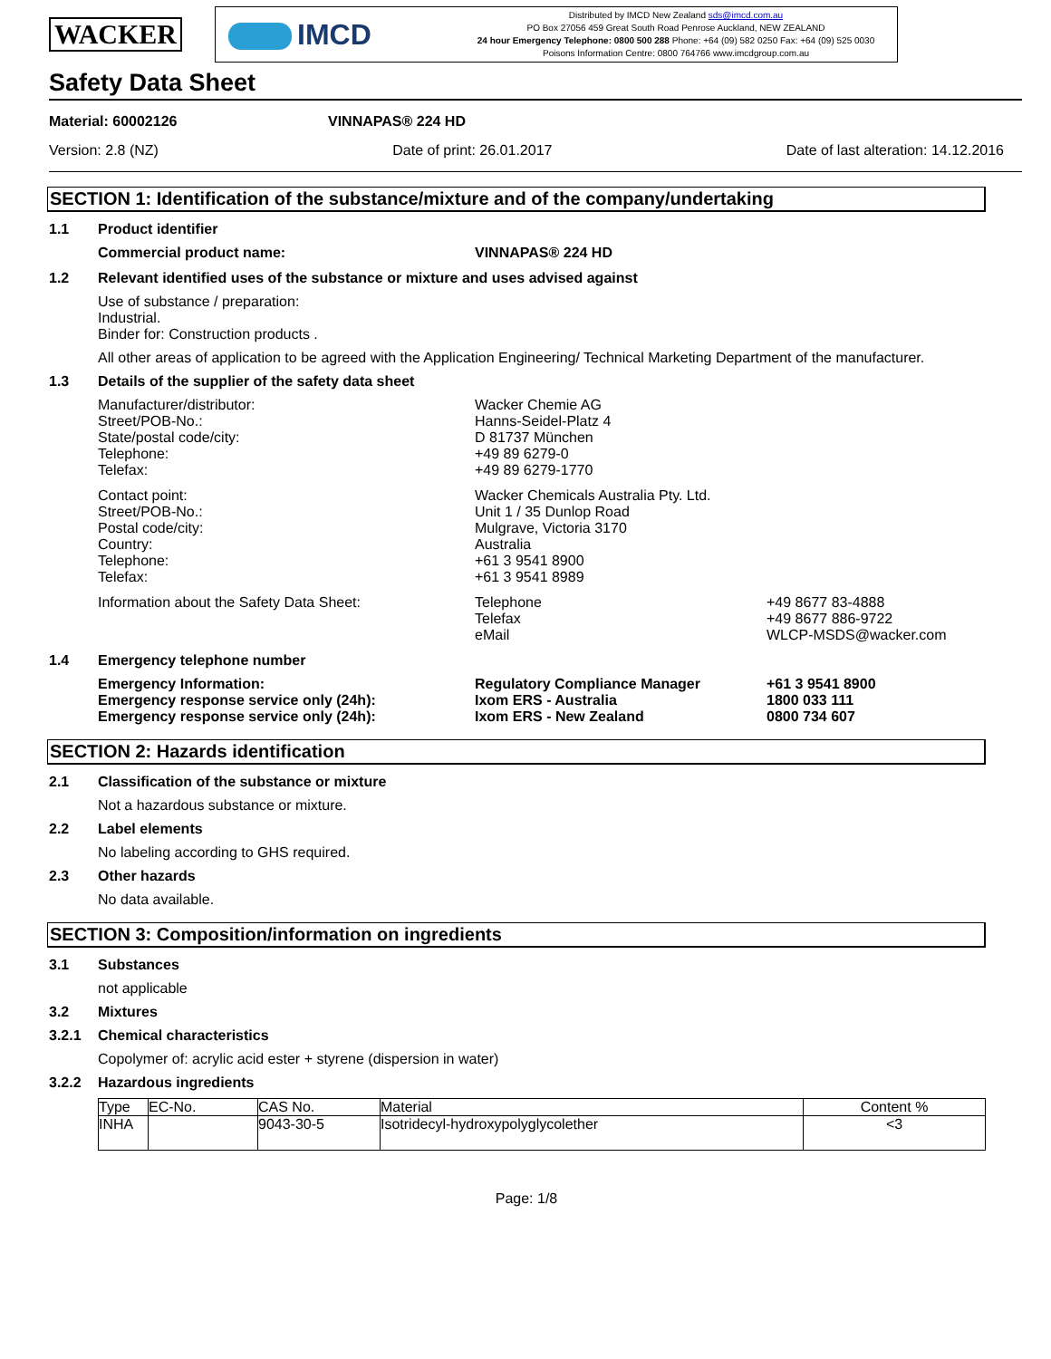WACKER
IMCD
Distributed by IMCD New Zealand sds@imcd.com.au
PO Box 27056 459 Great South Road Penrose Auckland, NEW ZEALAND
24 hour Emergency Telephone: 0800 500 288 Phone: +64 (09) 582 0250 Fax: +64 (09) 525 0030
Poisons Information Centre: 0800 764766 www.imcdgroup.com.au
Safety Data Sheet
Material: 60002126 VINNAPAS® 224 HD
Version: 2.8 (NZ) Date of print: 26.01.2017 Date of last alteration: 14.12.2016
SECTION 1: Identification of the substance/mixture and of the company/undertaking
1.1 Product identifier
Commercial product name: VINNAPAS® 224 HD
1.2 Relevant identified uses of the substance or mixture and uses advised against
Use of substance / preparation:
Industrial.
Binder for: Construction products .
All other areas of application to be agreed with the Application Engineering/ Technical Marketing Department of the manufacturer.
1.3 Details of the supplier of the safety data sheet
Manufacturer/distributor:
Street/POB-No.:
State/postal code/city:
Telephone:
Telefax:
Wacker Chemie AG
Hanns-Seidel-Platz 4
D 81737 München
+49 89 6279-0
+49 89 6279-1770
Contact point:
Street/POB-No.:
Postal code/city:
Country:
Telephone:
Telefax:
Wacker Chemicals Australia Pty. Ltd.
Unit 1 / 35 Dunlop Road
Mulgrave, Victoria 3170
Australia
+61 3 9541 8900
+61 3 9541 8989
Information about the Safety Data Sheet: Telephone
Telefax
eMail
+49 8677 83-4888
+49 8677 886-9722
WLCP-MSDS@wacker.com
1.4 Emergency telephone number
Emergency Information:
Emergency response service only (24h):
Emergency response service only (24h):
Regulatory Compliance Manager
Ixom ERS - Australia
Ixom ERS - New Zealand
+61 3 9541 8900
1800 033 111
0800 734 607
SECTION 2: Hazards identification
2.1 Classification of the substance or mixture
Not a hazardous substance or mixture.
2.2 Label elements
No labeling according to GHS required.
2.3 Other hazards
No data available.
SECTION 3: Composition/information on ingredients
3.1 Substances
not applicable
3.2 Mixtures
3.2.1 Chemical characteristics
Copolymer of: acrylic acid ester + styrene (dispersion in water)
3.2.2 Hazardous ingredients
| Type | EC-No. | CAS No. | Material | Content % |
| --- | --- | --- | --- | --- |
| INHA | | 9043-30-5 | Isotridecyl-hydroxypolyglycolether | <3 |
Page: 1/8